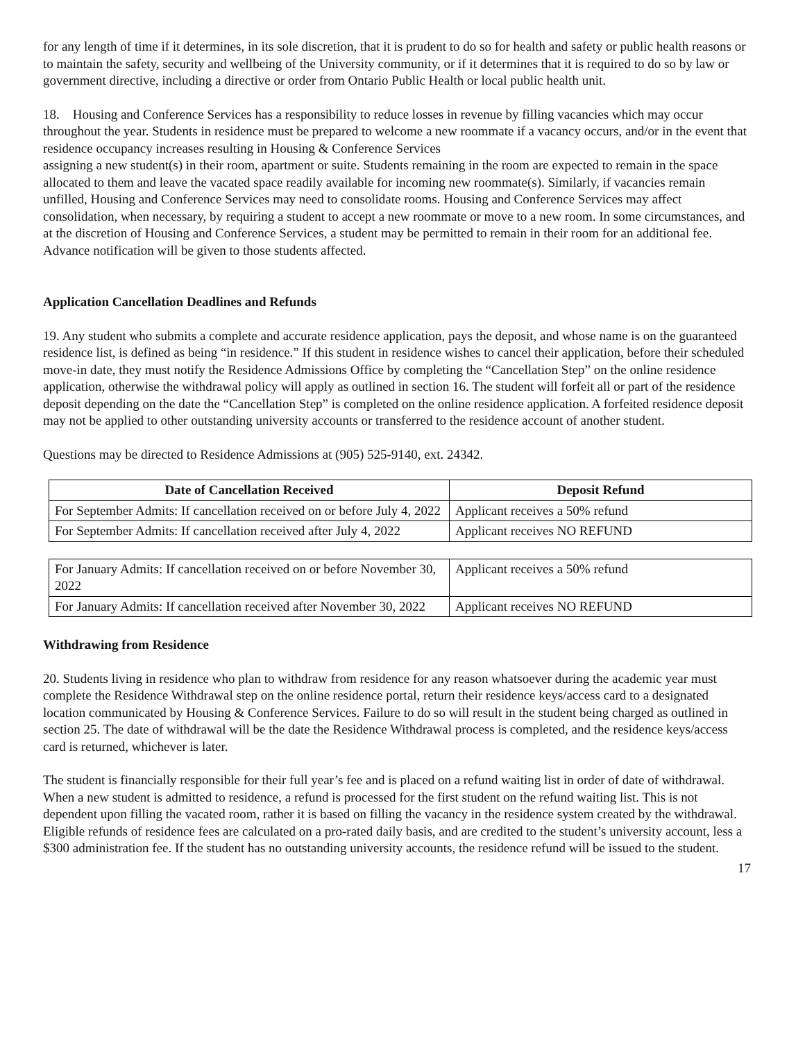for any length of time if it determines, in its sole discretion, that it is prudent to do so for health and safety or public health reasons or to maintain the safety, security and wellbeing of the University community, or if it determines that it is required to do so by law or government directive, including a directive or order from Ontario Public Health or local public health unit.
18. Housing and Conference Services has a responsibility to reduce losses in revenue by filling vacancies which may occur throughout the year. Students in residence must be prepared to welcome a new roommate if a vacancy occurs, and/or in the event that residence occupancy increases resulting in Housing & Conference Services
assigning a new student(s) in their room, apartment or suite. Students remaining in the room are expected to remain in the space allocated to them and leave the vacated space readily available for incoming new roommate(s). Similarly, if vacancies remain unfilled, Housing and Conference Services may need to consolidate rooms. Housing and Conference Services may affect consolidation, when necessary, by requiring a student to accept a new roommate or move to a new room. In some circumstances, and at the discretion of Housing and Conference Services, a student may be permitted to remain in their room for an additional fee. Advance notification will be given to those students affected.
Application Cancellation Deadlines and Refunds
19. Any student who submits a complete and accurate residence application, pays the deposit, and whose name is on the guaranteed residence list, is defined as being “in residence.” If this student in residence wishes to cancel their application, before their scheduled move-in date, they must notify the Residence Admissions Office by completing the “Cancellation Step” on the online residence application, otherwise the withdrawal policy will apply as outlined in section 16. The student will forfeit all or part of the residence deposit depending on the date the “Cancellation Step” is completed on the online residence application. A forfeited residence deposit may not be applied to other outstanding university accounts or transferred to the residence account of another student.
Questions may be directed to Residence Admissions at (905) 525-9140, ext. 24342.
| Date of Cancellation Received | Deposit Refund |
| --- | --- |
| For September Admits: If cancellation received on or before July 4, 2022 | Applicant receives a 50% refund |
| For September Admits: If cancellation received after July 4, 2022 | Applicant receives NO REFUND |
| For January Admits: If cancellation received on or before November 30, 2022 | Applicant receives a 50% refund |
| For January Admits: If cancellation received after November 30, 2022 | Applicant receives NO REFUND |
Withdrawing from Residence
20. Students living in residence who plan to withdraw from residence for any reason whatsoever during the academic year must complete the Residence Withdrawal step on the online residence portal, return their residence keys/access card to a designated location communicated by Housing & Conference Services. Failure to do so will result in the student being charged as outlined in section 25. The date of withdrawal will be the date the Residence Withdrawal process is completed, and the residence keys/access card is returned, whichever is later.
The student is financially responsible for their full year’s fee and is placed on a refund waiting list in order of date of withdrawal. When a new student is admitted to residence, a refund is processed for the first student on the refund waiting list. This is not dependent upon filling the vacated room, rather it is based on filling the vacancy in the residence system created by the withdrawal. Eligible refunds of residence fees are calculated on a pro-rated daily basis, and are credited to the student’s university account, less a $300 administration fee. If the student has no outstanding university accounts, the residence refund will be issued to the student.
17